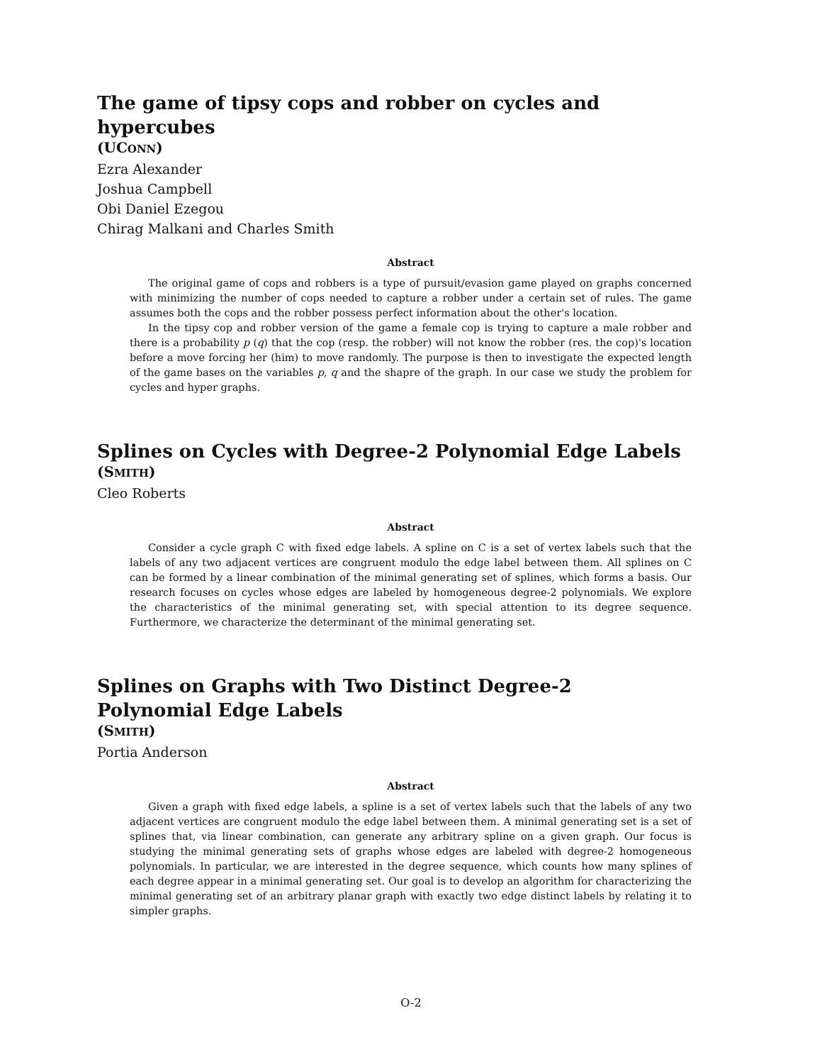The game of tipsy cops and robber on cycles and hypercubes
(UCONN)
Ezra Alexander
Joshua Campbell
Obi Daniel Ezegou
Chirag Malkani and Charles Smith
Abstract
The original game of cops and robbers is a type of pursuit/evasion game played on graphs concerned with minimizing the number of cops needed to capture a robber under a certain set of rules. The game assumes both the cops and the robber possess perfect information about the other's location.
In the tipsy cop and robber version of the game a female cop is trying to capture a male robber and there is a probability p (q) that the cop (resp. the robber) will not know the robber (res. the cop)'s location before a move forcing her (him) to move randomly. The purpose is then to investigate the expected length of the game bases on the variables p, q and the shapre of the graph. In our case we study the problem for cycles and hyper graphs.
Splines on Cycles with Degree-2 Polynomial Edge Labels
(SMITH)
Cleo Roberts
Abstract
Consider a cycle graph C with fixed edge labels. A spline on C is a set of vertex labels such that the labels of any two adjacent vertices are congruent modulo the edge label between them. All splines on C can be formed by a linear combination of the minimal generating set of splines, which forms a basis. Our research focuses on cycles whose edges are labeled by homogeneous degree-2 polynomials. We explore the characteristics of the minimal generating set, with special attention to its degree sequence. Furthermore, we characterize the determinant of the minimal generating set.
Splines on Graphs with Two Distinct Degree-2 Polynomial Edge Labels
(SMITH)
Portia Anderson
Abstract
Given a graph with fixed edge labels, a spline is a set of vertex labels such that the labels of any two adjacent vertices are congruent modulo the edge label between them. A minimal generating set is a set of splines that, via linear combination, can generate any arbitrary spline on a given graph. Our focus is studying the minimal generating sets of graphs whose edges are labeled with degree-2 homogeneous polynomials. In particular, we are interested in the degree sequence, which counts how many splines of each degree appear in a minimal generating set. Our goal is to develop an algorithm for characterizing the minimal generating set of an arbitrary planar graph with exactly two edge distinct labels by relating it to simpler graphs.
O-2